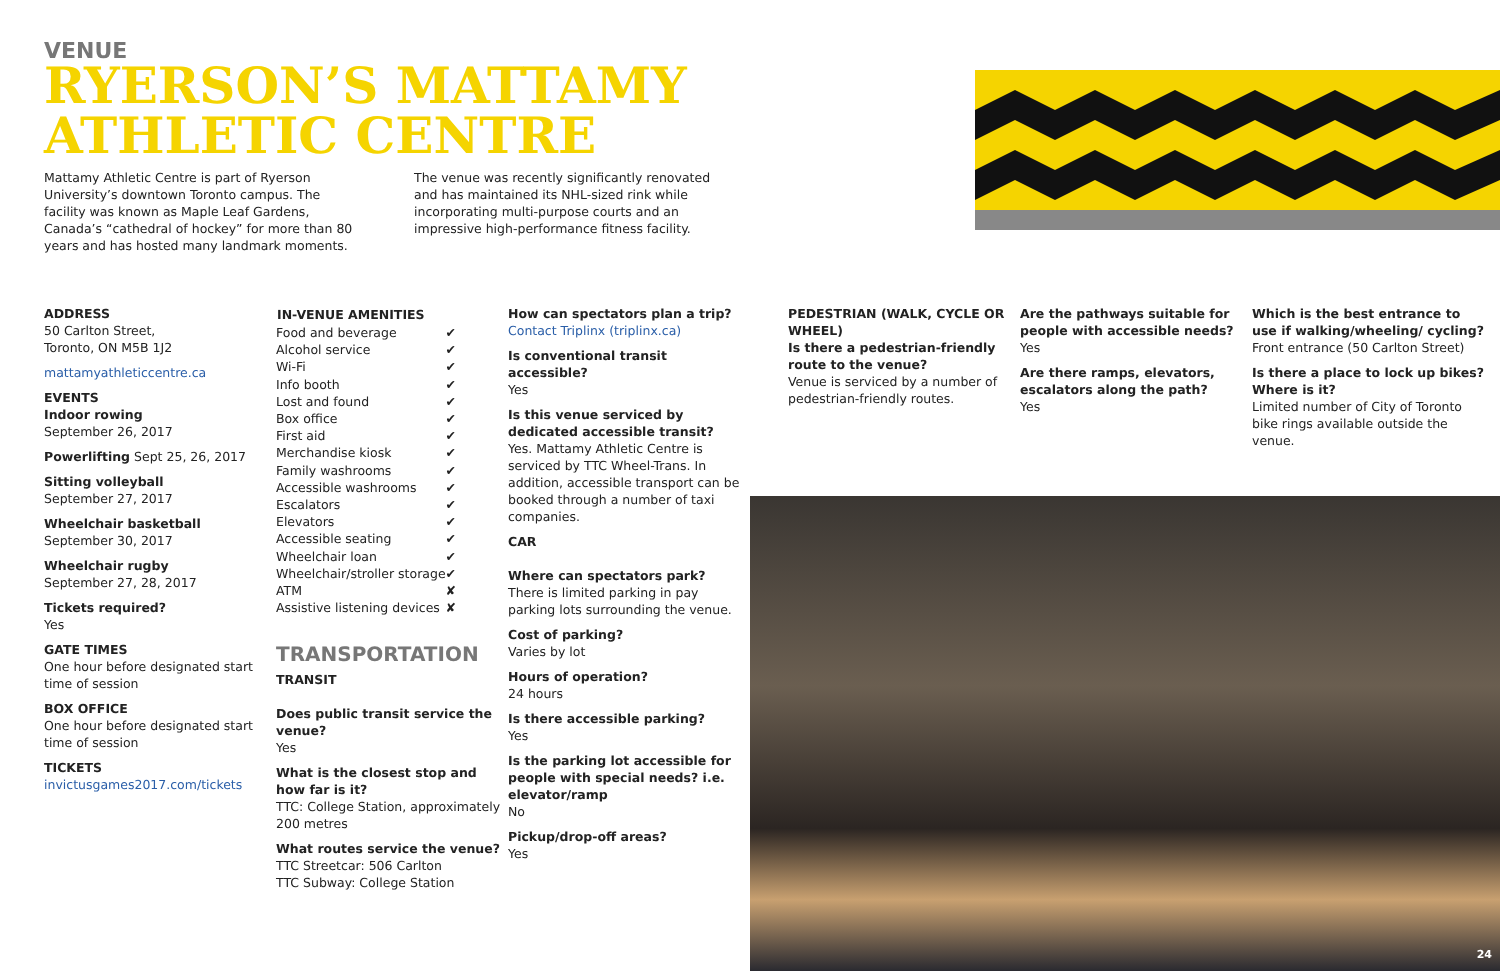VENUE
RYERSON’S MATTAMY ATHLETIC CENTRE
Mattamy Athletic Centre is part of Ryerson University’s downtown Toronto campus. The facility was known as Maple Leaf Gardens, Canada’s “cathedral of hockey” for more than 80 years and has hosted many landmark moments. The venue was recently significantly renovated and has maintained its NHL-sized rink while incorporating multi-purpose courts and an impressive high-performance fitness facility.
ADDRESS
50 Carlton Street,
Toronto, ON M5B 1J2
mattamyathleticcentre.ca
EVENTS
Indoor rowing
September 26, 2017
Powerlifting Sept 25, 26, 2017
Sitting volleyball
September 27, 2017
Wheelchair basketball
September 30, 2017
Wheelchair rugby
September 27, 28, 2017
Tickets required?
Yes
GATE TIMES
One hour before designated start time of session
BOX OFFICE
One hour before designated start time of session
TICKETS
invictusgames2017.com/tickets
| IN-VENUE AMENITIES | |
| --- | --- |
| Food and beverage | ✔ |
| Alcohol service | ✔ |
| Wi-Fi | ✔ |
| Info booth | ✔ |
| Lost and found | ✔ |
| Box office | ✔ |
| First aid | ✔ |
| Merchandise kiosk | ✔ |
| Family washrooms | ✔ |
| Accessible washrooms | ✔ |
| Escalators | ✔ |
| Elevators | ✔ |
| Accessible seating | ✔ |
| Wheelchair loan | ✔ |
| Wheelchair/stroller storage | ✔ |
| ATM | ✘ |
| Assistive listening devices | ✘ |
TRANSPORTATION
TRANSIT
Does public transit service the venue?
Yes
What is the closest stop and how far is it?
TTC: College Station, approximately 200 metres
What routes service the venue?
TTC Streetcar: 506 Carlton
TTC Subway: College Station
How can spectators plan a trip?
Contact Triplinx (triplinx.ca)
Is conventional transit accessible?
Yes
Is this venue serviced by dedicated accessible transit?
Yes. Mattamy Athletic Centre is serviced by TTC Wheel-Trans. In addition, accessible transport can be booked through a number of taxi companies.
CAR
Where can spectators park?
There is limited parking in pay parking lots surrounding the venue.
Cost of parking?
Varies by lot
Hours of operation?
24 hours
Is there accessible parking?
Yes
Is the parking lot accessible for people with special needs? i.e. elevator/ramp
No
Pickup/drop-off areas?
Yes
PEDESTRIAN (WALK, CYCLE OR WHEEL)
Is there a pedestrian-friendly route to the venue?
Venue is serviced by a number of pedestrian-friendly routes.
Are the pathways suitable for people with accessible needs?
Yes
Are there ramps, elevators, escalators along the path?
Yes
Which is the best entrance to use if walking/wheeling/ cycling?
Front entrance (50 Carlton Street)
Is there a place to lock up bikes? Where is it?
Limited number of City of Toronto bike rings available outside the venue.
24